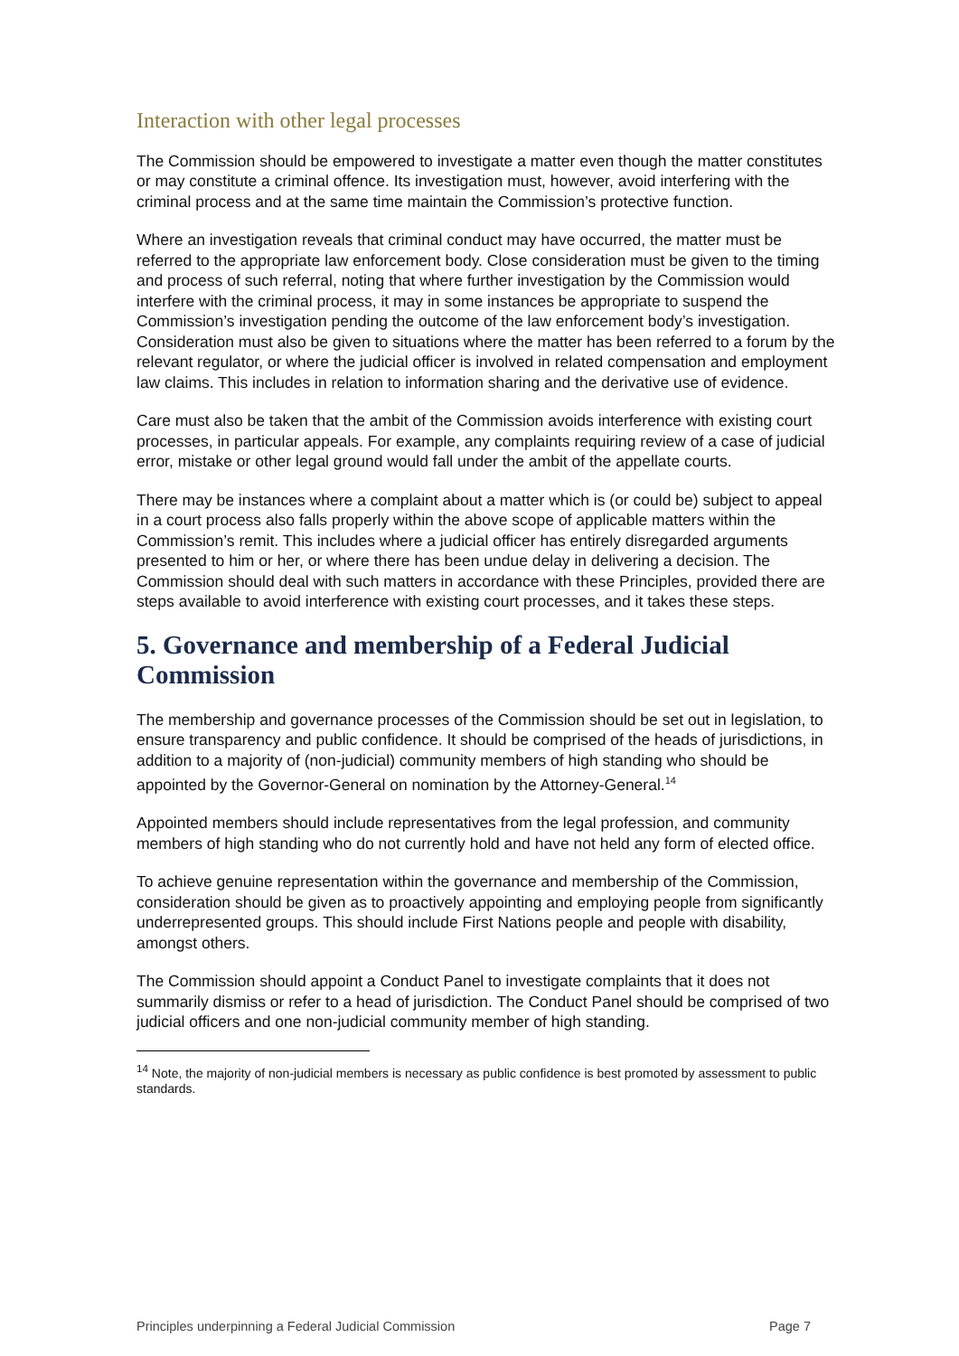Interaction with other legal processes
The Commission should be empowered to investigate a matter even though the matter constitutes or may constitute a criminal offence. Its investigation must, however, avoid interfering with the criminal process and at the same time maintain the Commission’s protective function.
Where an investigation reveals that criminal conduct may have occurred, the matter must be referred to the appropriate law enforcement body. Close consideration must be given to the timing and process of such referral, noting that where further investigation by the Commission would interfere with the criminal process, it may in some instances be appropriate to suspend the Commission’s investigation pending the outcome of the law enforcement body’s investigation. Consideration must also be given to situations where the matter has been referred to a forum by the relevant regulator, or where the judicial officer is involved in related compensation and employment law claims. This includes in relation to information sharing and the derivative use of evidence.
Care must also be taken that the ambit of the Commission avoids interference with existing court processes, in particular appeals. For example, any complaints requiring review of a case of judicial error, mistake or other legal ground would fall under the ambit of the appellate courts.
There may be instances where a complaint about a matter which is (or could be) subject to appeal in a court process also falls properly within the above scope of applicable matters within the Commission’s remit. This includes where a judicial officer has entirely disregarded arguments presented to him or her, or where there has been undue delay in delivering a decision. The Commission should deal with such matters in accordance with these Principles, provided there are steps available to avoid interference with existing court processes, and it takes these steps.
5. Governance and membership of a Federal Judicial Commission
The membership and governance processes of the Commission should be set out in legislation, to ensure transparency and public confidence. It should be comprised of the heads of jurisdictions, in addition to a majority of (non-judicial) community members of high standing who should be appointed by the Governor-General on nomination by the Attorney-General.<sup>14</sup>
Appointed members should include representatives from the legal profession, and community members of high standing who do not currently hold and have not held any form of elected office.
To achieve genuine representation within the governance and membership of the Commission, consideration should be given as to proactively appointing and employing people from significantly underrepresented groups. This should include First Nations people and people with disability, amongst others.
The Commission should appoint a Conduct Panel to investigate complaints that it does not summarily dismiss or refer to a head of jurisdiction. The Conduct Panel should be comprised of two judicial officers and one non-judicial community member of high standing.
<sup>14</sup> Note, the majority of non-judicial members is necessary as public confidence is best promoted by assessment to public standards.
Principles underpinning a Federal Judicial Commission Page 7